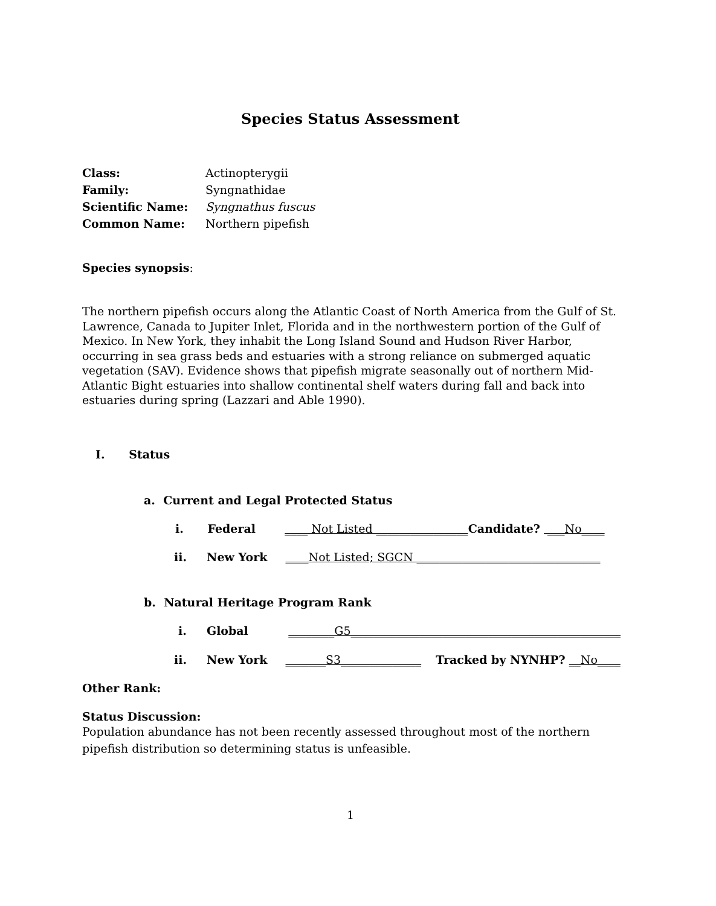Species Status Assessment
Class: Actinopterygii
Family: Syngnathidae
Scientific Name: Syngnathus fuscus
Common Name: Northern pipefish
Species synopsis:
The northern pipefish occurs along the Atlantic Coast of North America from the Gulf of St. Lawrence, Canada to Jupiter Inlet, Florida and in the northwestern portion of the Gulf of Mexico. In New York, they inhabit the Long Island Sound and Hudson River Harbor, occurring in sea grass beds and estuaries with a strong reliance on submerged aquatic vegetation (SAV). Evidence shows that pipefish migrate seasonally out of northern Mid-Atlantic Bight estuaries into shallow continental shelf waters during fall and back into estuaries during spring (Lazzari and Able 1990).
I. Status
a. Current and Legal Protected Status
i. Federal ____ Not Listed ________________Candidate? ___No____
ii. New York ____Not Listed; SGCN ________________________________
b. Natural Heritage Program Rank
i. Global ________G5_______________________________________________
ii. New York _______S3______________ Tracked by NYNHP? __No____
Other Rank:
Status Discussion:
Population abundance has not been recently assessed throughout most of the northern pipefish distribution so determining status is unfeasible.
1